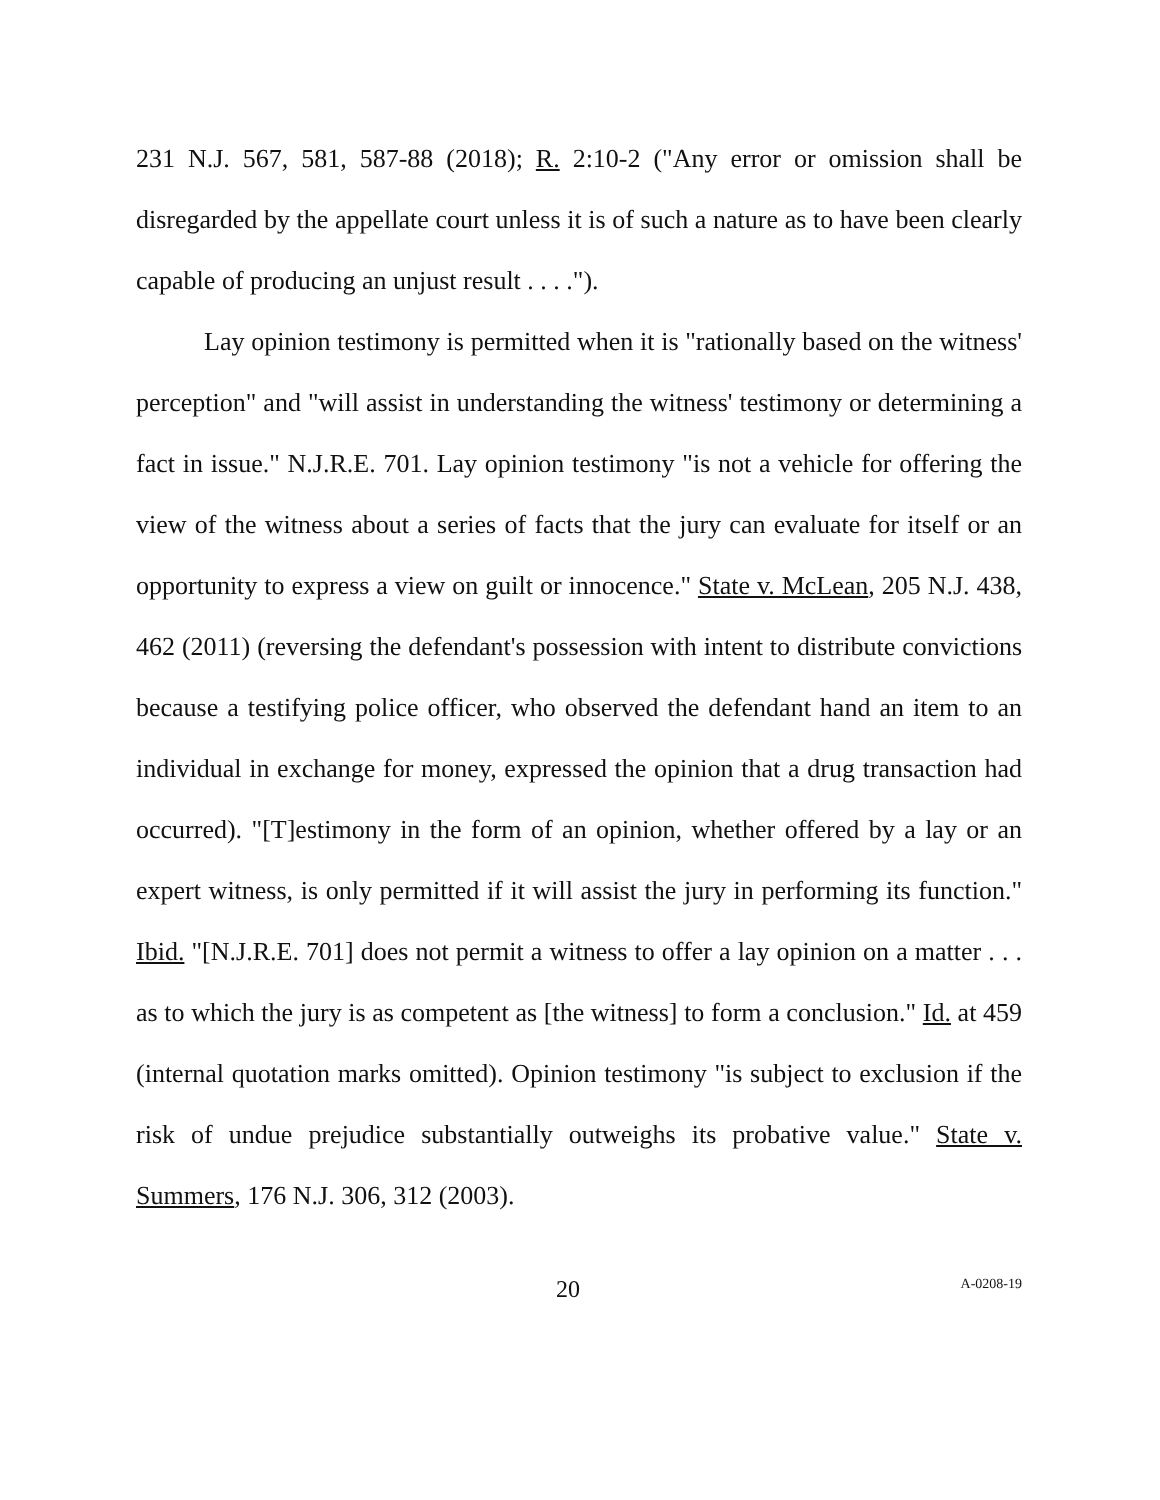231 N.J. 567, 581, 587-88 (2018); R. 2:10-2 ("Any error or omission shall be disregarded by the appellate court unless it is of such a nature as to have been clearly capable of producing an unjust result . . . .").
Lay opinion testimony is permitted when it is "rationally based on the witness' perception" and "will assist in understanding the witness' testimony or determining a fact in issue." N.J.R.E. 701. Lay opinion testimony "is not a vehicle for offering the view of the witness about a series of facts that the jury can evaluate for itself or an opportunity to express a view on guilt or innocence." State v. McLean, 205 N.J. 438, 462 (2011) (reversing the defendant's possession with intent to distribute convictions because a testifying police officer, who observed the defendant hand an item to an individual in exchange for money, expressed the opinion that a drug transaction had occurred). "[T]estimony in the form of an opinion, whether offered by a lay or an expert witness, is only permitted if it will assist the jury in performing its function." Ibid. "[N.J.R.E. 701] does not permit a witness to offer a lay opinion on a matter . . . as to which the jury is as competent as [the witness] to form a conclusion." Id. at 459 (internal quotation marks omitted). Opinion testimony "is subject to exclusion if the risk of undue prejudice substantially outweighs its probative value." State v. Summers, 176 N.J. 306, 312 (2003).
20 A-0208-19